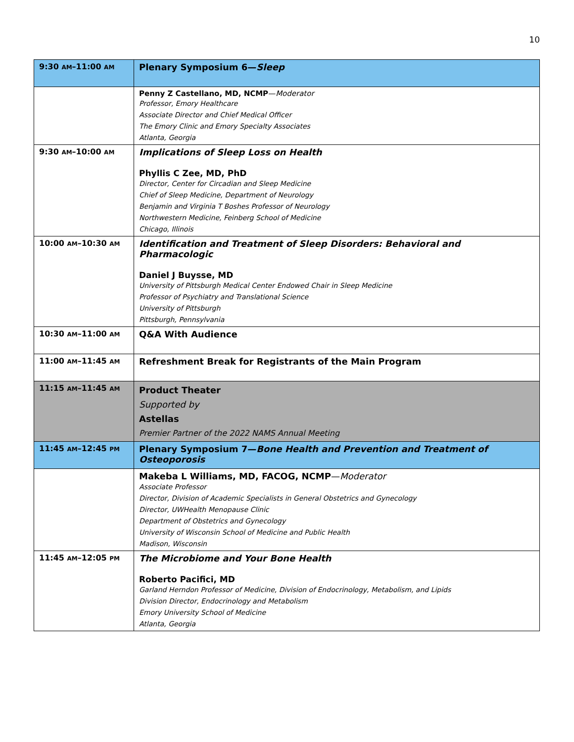10
| 9:30 AM –11:00 AM | Plenary Symposium 6— Sleep |
| | Penny Z Castellano, MD, NCMP — Moderator Professor, Emory Healthcare Associate Director and Chief Medical Officer The Emory Clinic and Emory Specialty Associates Atlanta, Georgia |
| 9:30 AM –10:00 AM | Implications of Sleep Loss on Health Phyllis C Zee, MD, PhD Director, Center for Circadian and Sleep Medicine Chief of Sleep Medicine, Department of Neurology Benjamin and Virginia T Boshes Professor of Neurology Northwestern Medicine, Feinberg School of Medicine Chicago, Illinois |
| 10:00 AM –10:30 AM | Identification and Treatment of Sleep Disorders: Behavioral and Pharmacologic Daniel J Buysse, MD University of Pittsburgh Medical Center Endowed Chair in Sleep Medicine Professor of Psychiatry and Translational Science University of Pittsburgh Pittsburgh, Pennsylvania |
| 10:30 AM –11:00 AM | Q&A With Audience |
| 11:00 AM –11:45 AM | Refreshment Break for Registrants of the Main Program |
| 11:15 AM –11:45 AM | Product Theater Supported by Astellas Premier Partner of the 2022 NAMS Annual Meeting |
| 11:45 AM –12:45 PM | Plenary Symposium 7— Bone Health and Prevention and Treatment of Osteoporosis |
| | Makeba L Williams, MD, FACOG, NCMP — Moderator Associate Professor Director, Division of Academic Specialists in General Obstetrics and Gynecology Director, UWHealth Menopause Clinic Department of Obstetrics and Gynecology University of Wisconsin School of Medicine and Public Health Madison, Wisconsin |
| 11:45 AM –12:05 PM | The Microbiome and Your Bone Health Roberto Pacifici, MD Garland Herndon Professor of Medicine, Division of Endocrinology, Metabolism, and Lipids Division Director, Endocrinology and Metabolism Emory University School of Medicine Atlanta, Georgia |